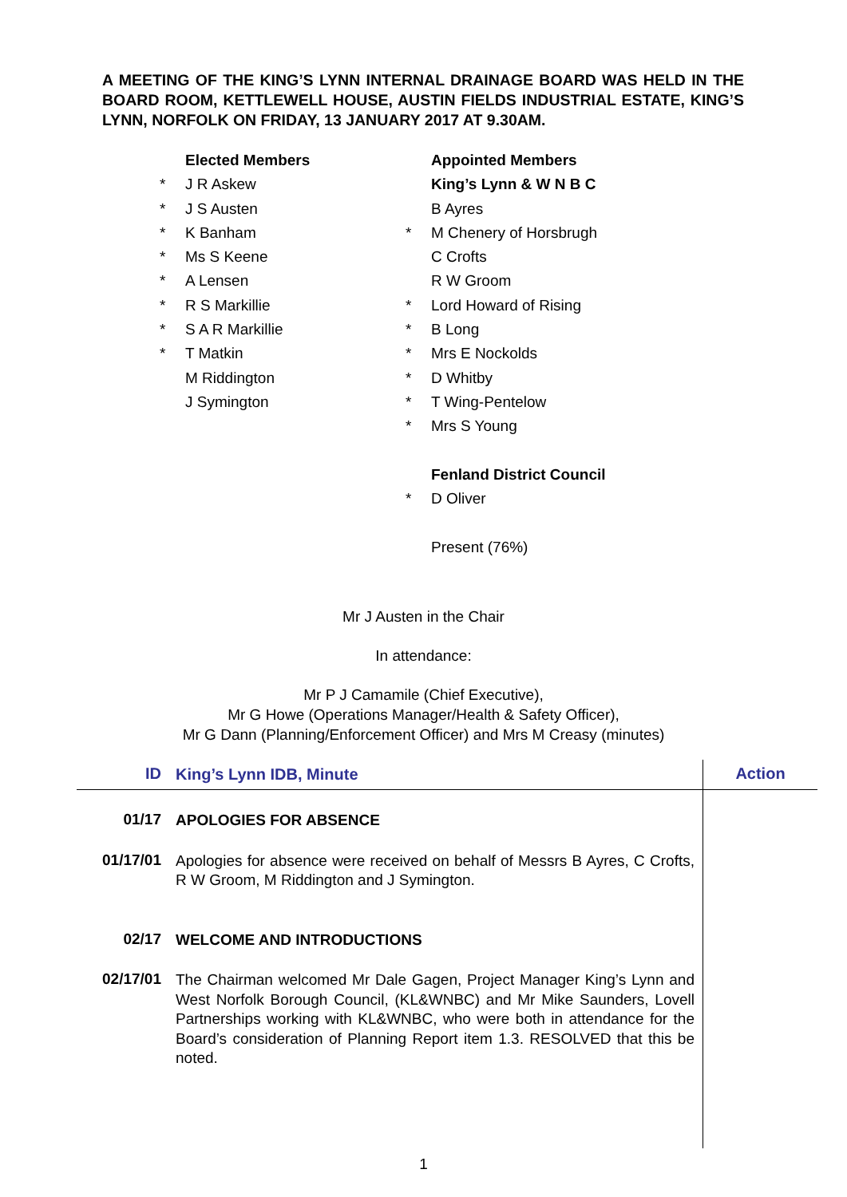A MEETING OF THE KING’S LYNN INTERNAL DRAINAGE BOARD WAS HELD IN THE BOARD ROOM, KETTLEWELL HOUSE, AUSTIN FIELDS INDUSTRIAL ESTATE, KING’S LYNN, NORFOLK ON FRIDAY, 13 JANUARY 2017 AT 9.30AM.
| | Elected Members |
| * | J R Askew |
| * | J S Austen |
| * | K Banham |
| * | Ms S Keene |
| * | A Lensen |
| * | R S Markillie |
| * | S A R Markillie |
| * | T Matkin |
| | M Riddington |
| | J Symington |
| | Appointed Members |
| | King’s Lynn & W N B C |
| | B Ayres |
| * | M Chenery of Horsbrugh |
| | C Crofts |
| | R W Groom |
| * | Lord Howard of Rising |
| * | B Long |
| * | Mrs E Nockolds |
| * | D Whitby |
| * | T Wing-Pentelow |
| * | Mrs S Young |
| | Fenland District Council |
| * | D Oliver |
| | Present (76%) |
Mr J Austen in the Chair
In attendance:
Mr P J Camamile (Chief Executive),
Mr G Howe (Operations Manager/Health & Safety Officer),
Mr G Dann (Planning/Enforcement Officer) and Mrs M Creasy (minutes)
| ID | King’s Lynn IDB, Minute | Action |
| --- | --- | --- |
| 01/17 | APOLOGIES FOR ABSENCE | |
| 01/17/01 | Apologies for absence were received on behalf of Messrs B Ayres, C Crofts, R W Groom, M Riddington and J Symington. | |
| 02/17 | WELCOME AND INTRODUCTIONS | |
| 02/17/01 | The Chairman welcomed Mr Dale Gagen, Project Manager King’s Lynn and West Norfolk Borough Council, (KL&WNBC) and Mr Mike Saunders, Lovell Partnerships working with KL&WNBC, who were both in attendance for the Board’s consideration of Planning Report item 1.3. RESOLVED that this be noted. | |
1